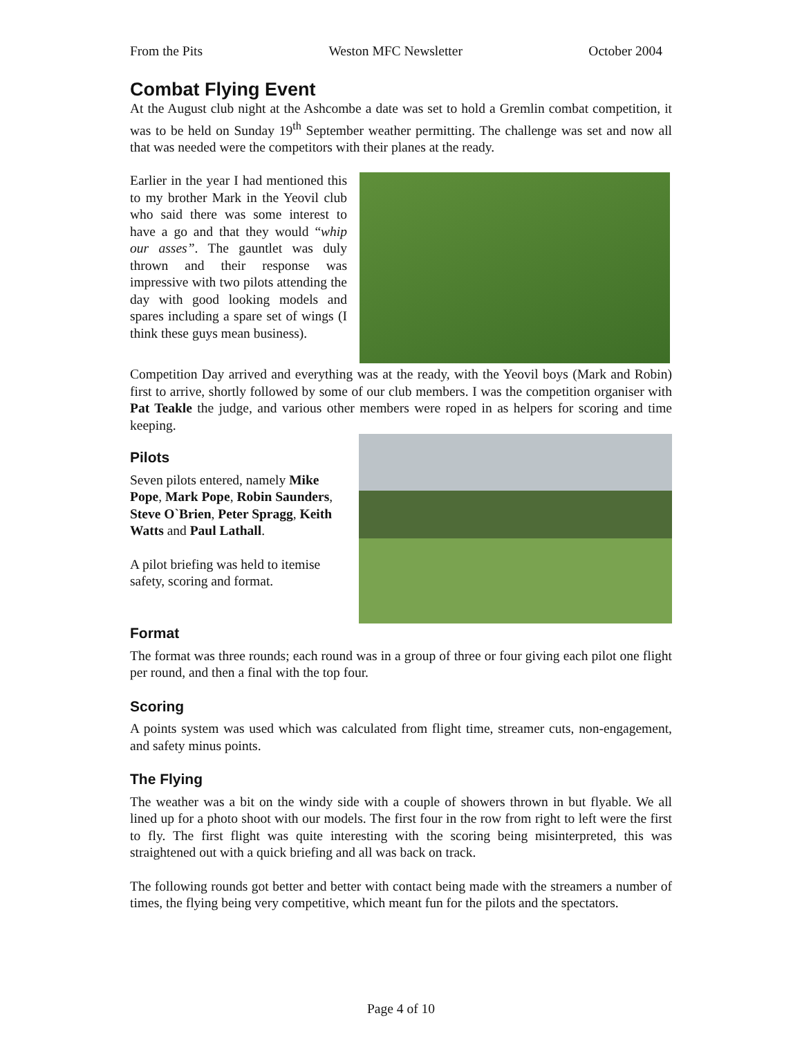From the Pits Weston MFC Newsletter October 2004
Combat Flying Event
At the August club night at the Ashcombe a date was set to hold a Gremlin combat competition, it was to be held on Sunday 19<sup>th</sup> September weather permitting. The challenge was set and now all that was needed were the competitors with their planes at the ready.
Earlier in the year I had mentioned this to my brother Mark in the Yeovil club who said there was some interest to have a go and that they would “whip our asses”. The gauntlet was duly thrown and their response was impressive with two pilots attending the day with good looking models and spares including a spare set of wings (I think these guys mean business).
Competition Day arrived and everything was at the ready, with the Yeovil boys (Mark and Robin) first to arrive, shortly followed by some of our club members. I was the competition organiser with Pat Teakle the judge, and various other members were roped in as helpers for scoring and time keeping.
Pilots
Seven pilots entered, namely Mike Pope, Mark Pope, Robin Saunders, Steve O`Brien, Peter Spragg, Keith Watts and Paul Lathall.
A pilot briefing was held to itemise safety, scoring and format.
Format
The format was three rounds; each round was in a group of three or four giving each pilot one flight per round, and then a final with the top four.
Scoring
A points system was used which was calculated from flight time, streamer cuts, non-engagement, and safety minus points.
The Flying
The weather was a bit on the windy side with a couple of showers thrown in but flyable. We all lined up for a photo shoot with our models. The first four in the row from right to left were the first to fly. The first flight was quite interesting with the scoring being misinterpreted, this was straightened out with a quick briefing and all was back on track.
The following rounds got better and better with contact being made with the streamers a number of times, the flying being very competitive, which meant fun for the pilots and the spectators.
Page 4 of 10